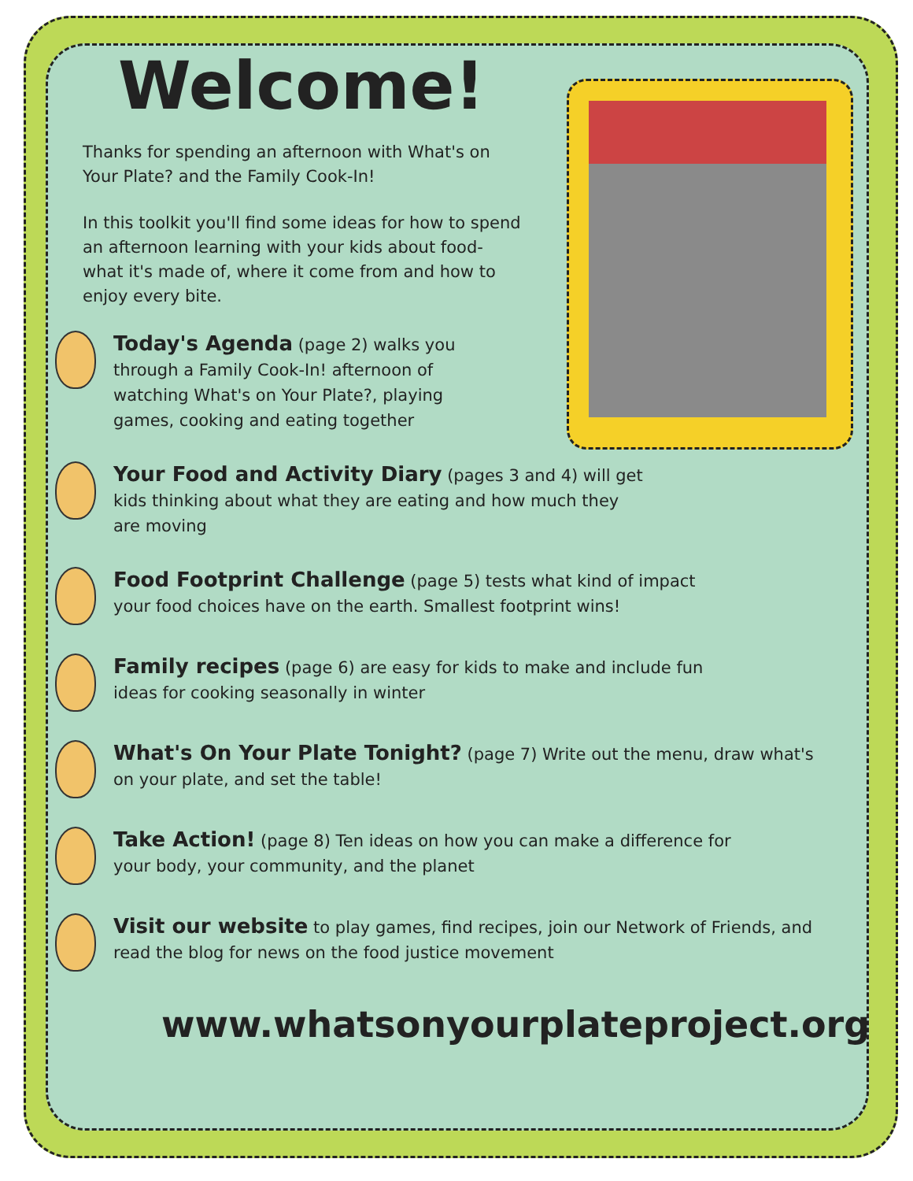Welcome!
Thanks for spending an afternoon with What's on Your Plate? and the Family Cook-In!
In this toolkit you'll find some ideas for how to spend an afternoon learning with your kids about food- what it's made of, where it come from and how to enjoy every bite.
Today's Agenda (page 2) walks you through a Family Cook-In! afternoon of watching What's on Your Plate?, playing games, cooking and eating together
Your Food and Activity Diary (pages 3 and 4) will get kids thinking about what they are eating and how much they are moving
Food Footprint Challenge (page 5) tests what kind of impact your food choices have on the earth. Smallest footprint wins!
Family recipes (page 6) are easy for kids to make and include fun ideas for cooking seasonally in winter
What's On Your Plate Tonight? (page 7) Write out the menu, draw what's on your plate, and set the table!
Take Action! (page 8) Ten ideas on how you can make a difference for your body, your community, and the planet
Visit our website to play games, find recipes, join our Network of Friends, and read the blog for news on the food justice movement
www.whatsonyourplateproject.org